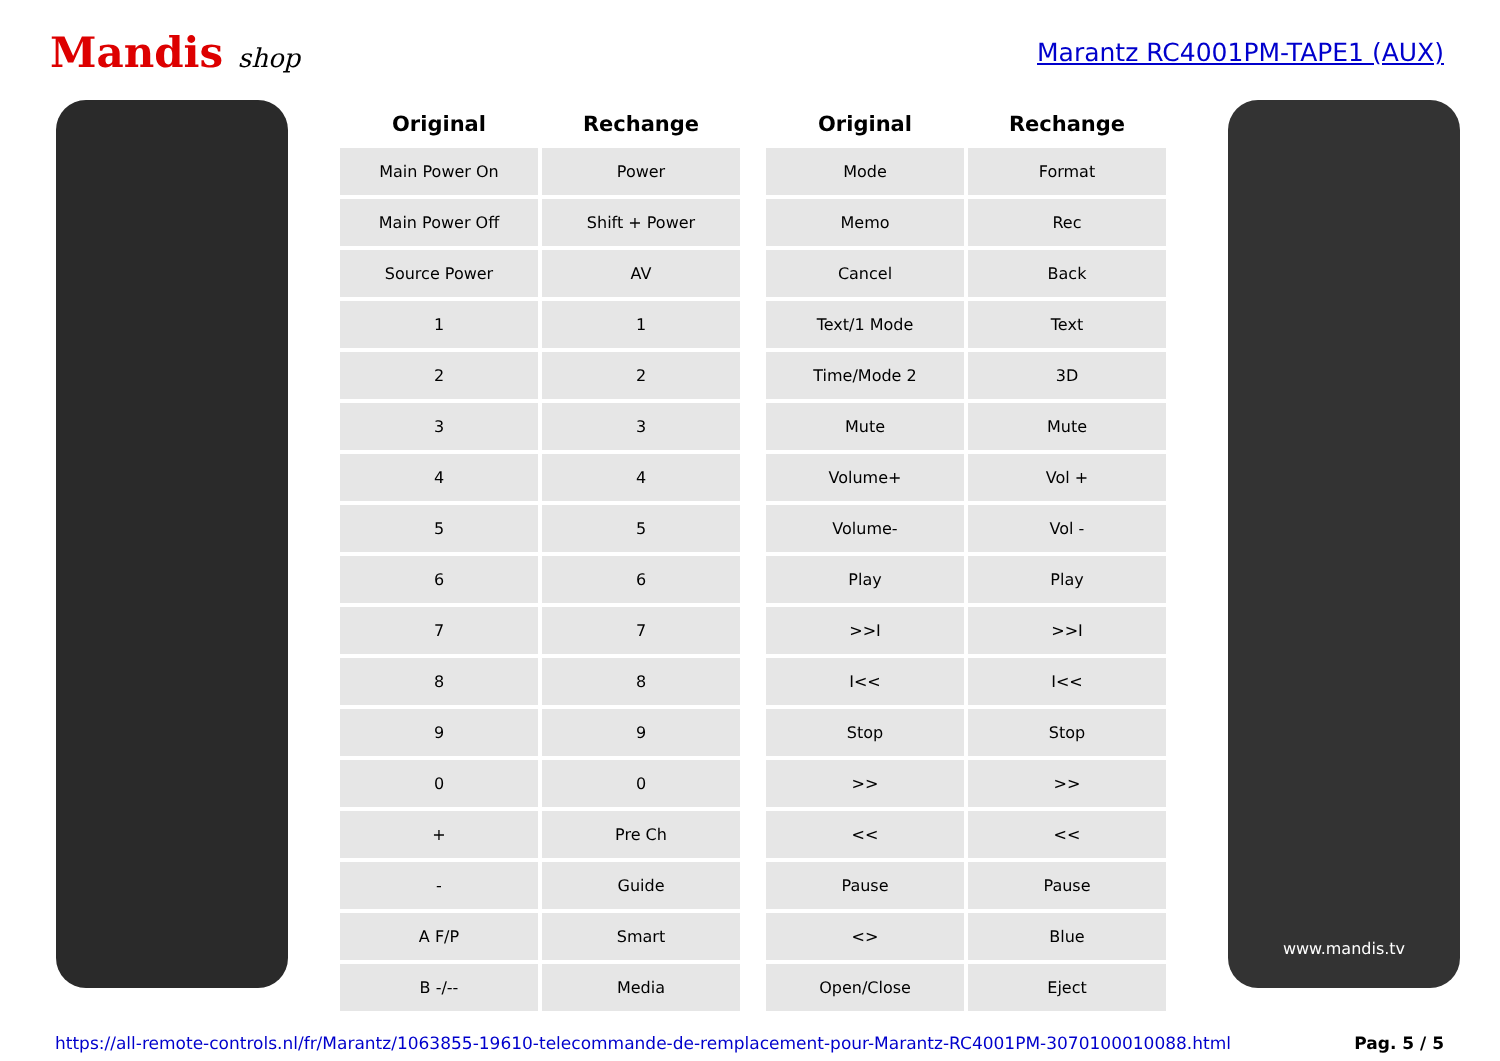Mandis shop Marantz RC4001PM-TAPE1 (AUX)
| Original | Rechange |
| --- | --- |
| Main Power On | Power |
| Main Power Off | Shift + Power |
| Source Power | AV |
| 1 | 1 |
| 2 | 2 |
| 3 | 3 |
| 4 | 4 |
| 5 | 5 |
| 6 | 6 |
| 7 | 7 |
| 8 | 8 |
| 9 | 9 |
| 0 | 0 |
| + | Pre Ch |
| - | Guide |
| A F/P | Smart |
| B -/-- | Media |
| Original | Rechange |
| --- | --- |
| Mode | Format |
| Memo | Rec |
| Cancel | Back |
| Text/1 Mode | Text |
| Time/Mode 2 | 3D |
| Mute | Mute |
| Volume+ | Vol + |
| Volume- | Vol - |
| Play | Play |
| >>I | >>I |
| I<< | I<< |
| Stop | Stop |
| >> | >> |
| << | << |
| Pause | Pause |
| <> | Blue |
| Open/Close | Eject |
www.mandis.tv
https://all-remote-controls.nl/fr/Marantz/1063855-19610-telecommande-de-remplacement-pour-Marantz-RC4001PM-3070100010088.html Pag. 5 / 5